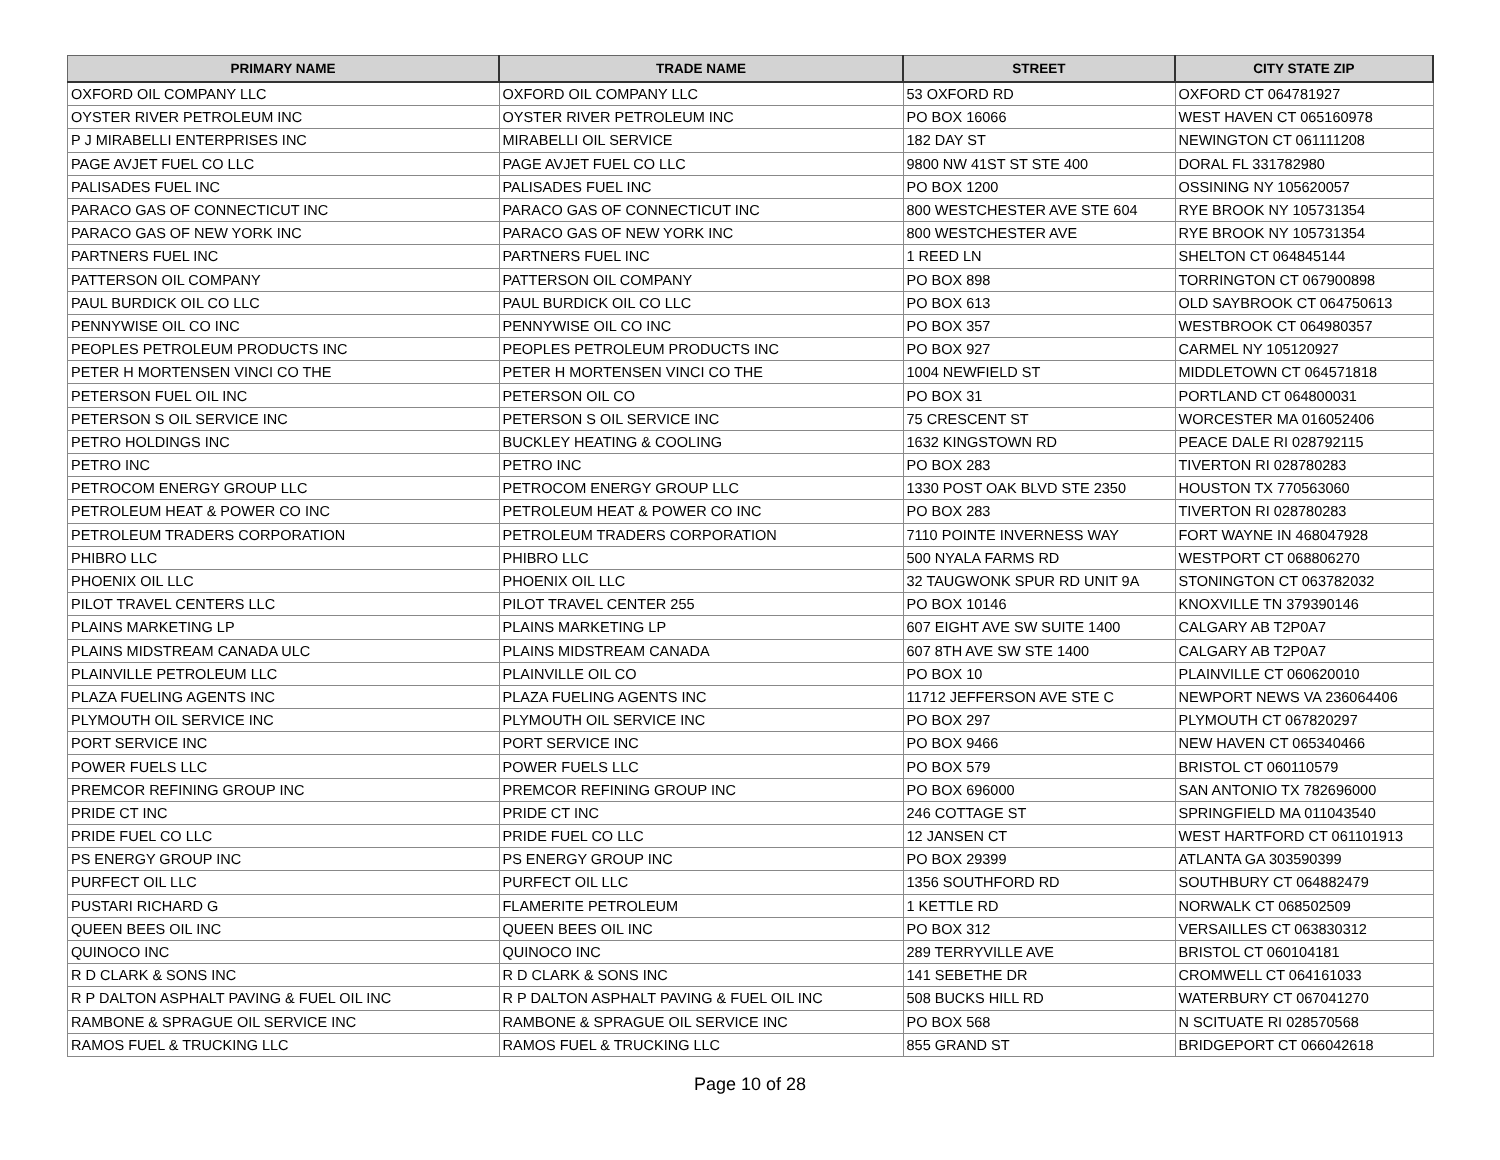| PRIMARY NAME | TRADE NAME | STREET | CITY STATE ZIP |
| --- | --- | --- | --- |
| OXFORD OIL COMPANY LLC | OXFORD OIL COMPANY LLC | 53 OXFORD RD | OXFORD CT 064781927 |
| OYSTER RIVER PETROLEUM INC | OYSTER RIVER PETROLEUM INC | PO BOX 16066 | WEST HAVEN CT 065160978 |
| P J MIRABELLI ENTERPRISES INC | MIRABELLI OIL SERVICE | 182 DAY ST | NEWINGTON CT 061111208 |
| PAGE AVJET FUEL CO LLC | PAGE AVJET FUEL CO LLC | 9800 NW 41ST ST STE 400 | DORAL FL 331782980 |
| PALISADES FUEL INC | PALISADES FUEL INC | PO BOX 1200 | OSSINING NY 105620057 |
| PARACO GAS OF CONNECTICUT INC | PARACO GAS OF CONNECTICUT INC | 800 WESTCHESTER AVE STE 604 | RYE BROOK NY 105731354 |
| PARACO GAS OF NEW YORK INC | PARACO GAS OF NEW YORK INC | 800 WESTCHESTER AVE | RYE BROOK NY 105731354 |
| PARTNERS FUEL INC | PARTNERS FUEL INC | 1 REED LN | SHELTON CT 064845144 |
| PATTERSON OIL COMPANY | PATTERSON OIL COMPANY | PO BOX 898 | TORRINGTON CT 067900898 |
| PAUL BURDICK OIL CO LLC | PAUL BURDICK OIL CO LLC | PO BOX 613 | OLD SAYBROOK CT 064750613 |
| PENNYWISE OIL CO INC | PENNYWISE OIL CO INC | PO BOX 357 | WESTBROOK CT 064980357 |
| PEOPLES PETROLEUM PRODUCTS INC | PEOPLES PETROLEUM PRODUCTS INC | PO BOX 927 | CARMEL NY 105120927 |
| PETER H MORTENSEN VINCI CO THE | PETER H MORTENSEN VINCI CO THE | 1004 NEWFIELD ST | MIDDLETOWN CT 064571818 |
| PETERSON FUEL OIL INC | PETERSON OIL CO | PO BOX 31 | PORTLAND CT 064800031 |
| PETERSON S OIL SERVICE INC | PETERSON S OIL SERVICE INC | 75 CRESCENT ST | WORCESTER MA 016052406 |
| PETRO HOLDINGS INC | BUCKLEY HEATING & COOLING | 1632 KINGSTOWN RD | PEACE DALE RI 028792115 |
| PETRO INC | PETRO INC | PO BOX 283 | TIVERTON RI 028780283 |
| PETROCOM ENERGY GROUP LLC | PETROCOM ENERGY GROUP LLC | 1330 POST OAK BLVD STE 2350 | HOUSTON TX 770563060 |
| PETROLEUM HEAT & POWER CO INC | PETROLEUM HEAT & POWER CO INC | PO BOX 283 | TIVERTON RI 028780283 |
| PETROLEUM TRADERS CORPORATION | PETROLEUM TRADERS CORPORATION | 7110 POINTE INVERNESS WAY | FORT WAYNE IN 468047928 |
| PHIBRO LLC | PHIBRO LLC | 500 NYALA FARMS RD | WESTPORT CT 068806270 |
| PHOENIX OIL LLC | PHOENIX OIL LLC | 32 TAUGWONK SPUR RD UNIT 9A | STONINGTON CT 063782032 |
| PILOT TRAVEL CENTERS LLC | PILOT TRAVEL CENTER 255 | PO BOX 10146 | KNOXVILLE TN 379390146 |
| PLAINS MARKETING LP | PLAINS MARKETING LP | 607 EIGHT AVE SW SUITE 1400 | CALGARY AB T2P0A7 |
| PLAINS MIDSTREAM CANADA ULC | PLAINS MIDSTREAM CANADA | 607 8TH AVE SW STE 1400 | CALGARY AB T2P0A7 |
| PLAINVILLE PETROLEUM LLC | PLAINVILLE OIL CO | PO BOX 10 | PLAINVILLE CT 060620010 |
| PLAZA FUELING AGENTS INC | PLAZA FUELING AGENTS INC | 11712 JEFFERSON AVE STE C | NEWPORT NEWS VA 236064406 |
| PLYMOUTH OIL SERVICE INC | PLYMOUTH OIL SERVICE INC | PO BOX 297 | PLYMOUTH CT 067820297 |
| PORT SERVICE INC | PORT SERVICE INC | PO BOX 9466 | NEW HAVEN CT 065340466 |
| POWER FUELS LLC | POWER FUELS LLC | PO BOX 579 | BRISTOL CT 060110579 |
| PREMCOR REFINING GROUP INC | PREMCOR REFINING GROUP INC | PO BOX 696000 | SAN ANTONIO TX 782696000 |
| PRIDE CT INC | PRIDE CT INC | 246 COTTAGE ST | SPRINGFIELD MA 011043540 |
| PRIDE FUEL CO LLC | PRIDE FUEL CO LLC | 12 JANSEN CT | WEST HARTFORD CT 061101913 |
| PS ENERGY GROUP INC | PS ENERGY GROUP INC | PO BOX 29399 | ATLANTA GA 303590399 |
| PURFECT OIL LLC | PURFECT OIL LLC | 1356 SOUTHFORD RD | SOUTHBURY CT 064882479 |
| PUSTARI RICHARD G | FLAMERITE PETROLEUM | 1 KETTLE RD | NORWALK CT 068502509 |
| QUEEN BEES OIL INC | QUEEN BEES OIL INC | PO BOX 312 | VERSAILLES CT 063830312 |
| QUINOCO INC | QUINOCO INC | 289 TERRYVILLE AVE | BRISTOL CT 060104181 |
| R D CLARK & SONS INC | R D CLARK & SONS INC | 141 SEBETHE DR | CROMWELL CT 064161033 |
| R P DALTON ASPHALT PAVING & FUEL OIL INC | R P DALTON ASPHALT PAVING & FUEL OIL INC | 508 BUCKS HILL RD | WATERBURY CT 067041270 |
| RAMBONE & SPRAGUE OIL SERVICE INC | RAMBONE & SPRAGUE OIL SERVICE INC | PO BOX 568 | N SCITUATE RI 028570568 |
| RAMOS FUEL & TRUCKING LLC | RAMOS FUEL & TRUCKING LLC | 855 GRAND ST | BRIDGEPORT CT 066042618 |
Page 10 of 28